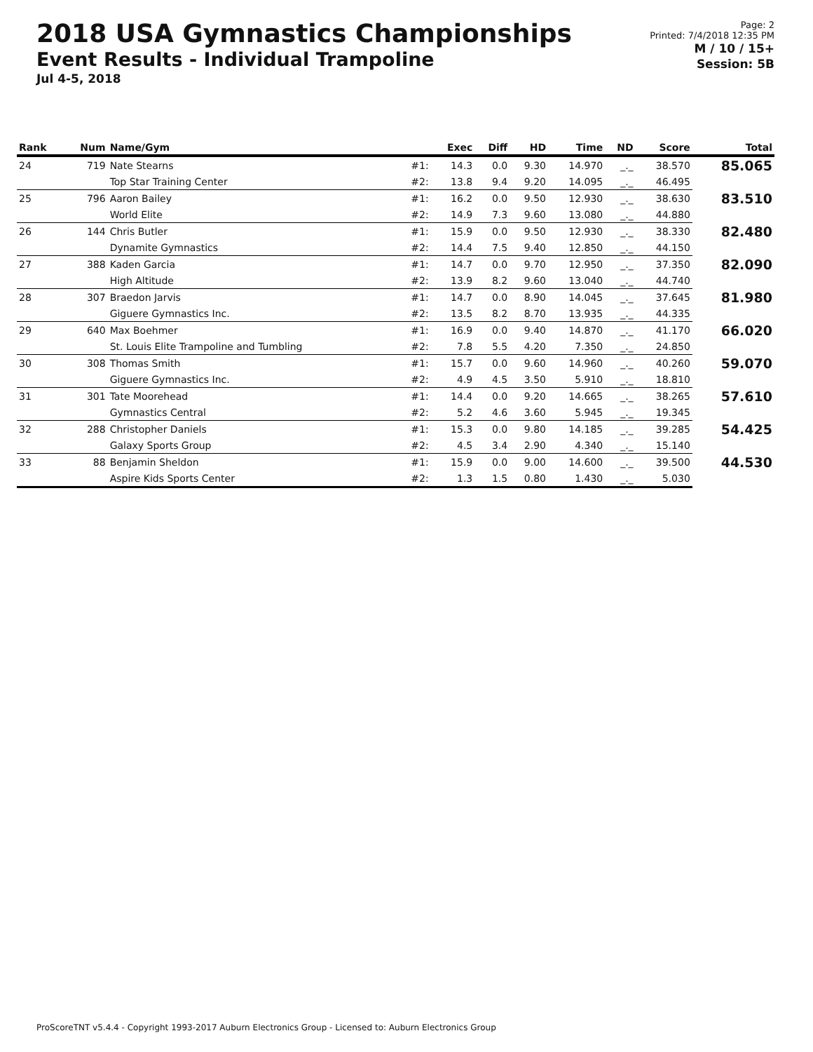2018 USA Gymnastics Championships
Event Results - Individual Trampoline
Jul 4-5, 2018
Page: 2
Printed: 7/4/2018 12:35 PM
M / 10 / 15+
Session: 5B
| Rank | Num | Name/Gym | | Exec | Diff | HD | Time | ND | Score | Total |
| --- | --- | --- | --- | --- | --- | --- | --- | --- | --- | --- |
| 24 | 719 | Nate Stearns | #1: | 14.3 | 0.0 | 9.30 | 14.970 | _._ | 38.570 | 85.065 |
| | | Top Star Training Center | #2: | 13.8 | 9.4 | 9.20 | 14.095 | _._ | 46.495 | |
| 25 | 796 | Aaron Bailey | #1: | 16.2 | 0.0 | 9.50 | 12.930 | _._ | 38.630 | 83.510 |
| | | World Elite | #2: | 14.9 | 7.3 | 9.60 | 13.080 | _._ | 44.880 | |
| 26 | 144 | Chris Butler | #1: | 15.9 | 0.0 | 9.50 | 12.930 | _._ | 38.330 | 82.480 |
| | | Dynamite Gymnastics | #2: | 14.4 | 7.5 | 9.40 | 12.850 | _._ | 44.150 | |
| 27 | 388 | Kaden Garcia | #1: | 14.7 | 0.0 | 9.70 | 12.950 | _._ | 37.350 | 82.090 |
| | | High Altitude | #2: | 13.9 | 8.2 | 9.60 | 13.040 | _._ | 44.740 | |
| 28 | 307 | Braedon Jarvis | #1: | 14.7 | 0.0 | 8.90 | 14.045 | _._ | 37.645 | 81.980 |
| | | Giguere Gymnastics Inc. | #2: | 13.5 | 8.2 | 8.70 | 13.935 | _._ | 44.335 | |
| 29 | 640 | Max Boehmer | #1: | 16.9 | 0.0 | 9.40 | 14.870 | _._ | 41.170 | 66.020 |
| | | St. Louis Elite Trampoline and Tumbling | #2: | 7.8 | 5.5 | 4.20 | 7.350 | _._ | 24.850 | |
| 30 | 308 | Thomas Smith | #1: | 15.7 | 0.0 | 9.60 | 14.960 | _._ | 40.260 | 59.070 |
| | | Giguere Gymnastics Inc. | #2: | 4.9 | 4.5 | 3.50 | 5.910 | _._ | 18.810 | |
| 31 | 301 | Tate Moorehead | #1: | 14.4 | 0.0 | 9.20 | 14.665 | _._ | 38.265 | 57.610 |
| | | Gymnastics Central | #2: | 5.2 | 4.6 | 3.60 | 5.945 | _._ | 19.345 | |
| 32 | 288 | Christopher Daniels | #1: | 15.3 | 0.0 | 9.80 | 14.185 | _._ | 39.285 | 54.425 |
| | | Galaxy Sports Group | #2: | 4.5 | 3.4 | 2.90 | 4.340 | _._ | 15.140 | |
| 33 | 88 | Benjamin Sheldon | #1: | 15.9 | 0.0 | 9.00 | 14.600 | _._ | 39.500 | 44.530 |
| | | Aspire Kids Sports Center | #2: | 1.3 | 1.5 | 0.80 | 1.430 | _._ | 5.030 | |
ProScoreTNT v5.4.4 - Copyright 1993-2017 Auburn Electronics Group - Licensed to: Auburn Electronics Group